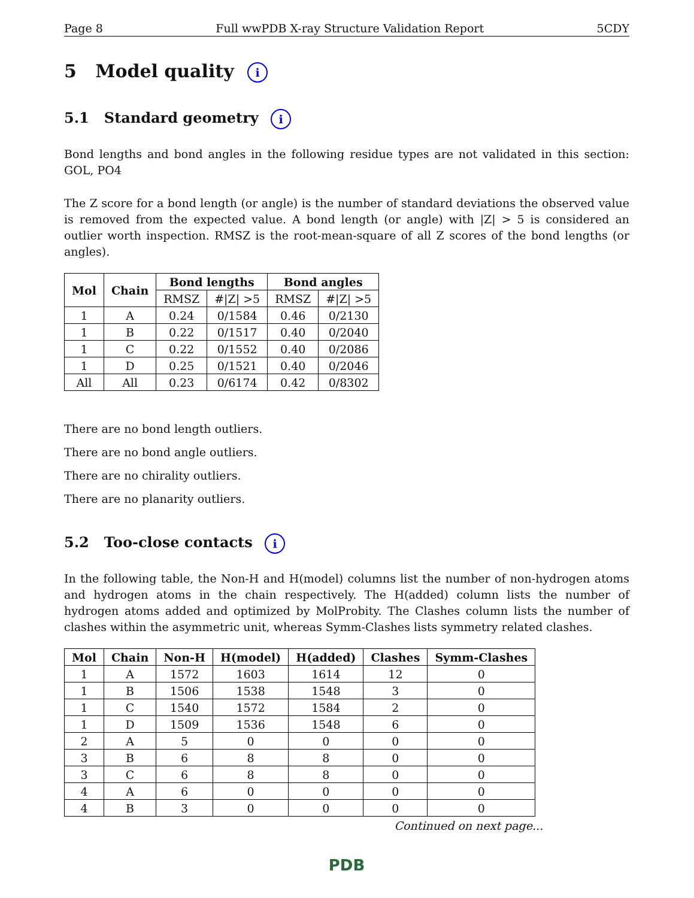Page 8 Full wwPDB X-ray Structure Validation Report 5CDY
5 Model quality i
5.1 Standard geometry i
Bond lengths and bond angles in the following residue types are not validated in this section: GOL, PO4
The Z score for a bond length (or angle) is the number of standard deviations the observed value is removed from the expected value. A bond length (or angle) with |Z| > 5 is considered an outlier worth inspection. RMSZ is the root-mean-square of all Z scores of the bond lengths (or angles).
| Mol | Chain | Bond lengths | | Bond angles | |
| --- | --- | --- | --- | --- | --- |
| | | RMSZ | #/Z/ >5 | RMSZ | #/Z/ >5 |
| 1 | A | 0.24 | 0/1584 | 0.46 | 0/2130 |
| 1 | B | 0.22 | 0/1517 | 0.40 | 0/2040 |
| 1 | C | 0.22 | 0/1552 | 0.40 | 0/2086 |
| 1 | D | 0.25 | 0/1521 | 0.40 | 0/2046 |
| All | All | 0.23 | 0/6174 | 0.42 | 0/8302 |
There are no bond length outliers.
There are no bond angle outliers.
There are no chirality outliers.
There are no planarity outliers.
5.2 Too-close contacts i
In the following table, the Non-H and H(model) columns list the number of non-hydrogen atoms and hydrogen atoms in the chain respectively. The H(added) column lists the number of hydrogen atoms added and optimized by MolProbity. The Clashes column lists the number of clashes within the asymmetric unit, whereas Symm-Clashes lists symmetry related clashes.
| Mol | Chain | Non-H | H(model) | H(added) | Clashes | Symm-Clashes |
| --- | --- | --- | --- | --- | --- | --- |
| 1 | A | 1572 | 1603 | 1614 | 12 | 0 |
| 1 | B | 1506 | 1538 | 1548 | 3 | 0 |
| 1 | C | 1540 | 1572 | 1584 | 2 | 0 |
| 1 | D | 1509 | 1536 | 1548 | 6 | 0 |
| 2 | A | 5 | 0 | 0 | 0 | 0 |
| 3 | B | 6 | 8 | 8 | 0 | 0 |
| 3 | C | 6 | 8 | 8 | 0 | 0 |
| 4 | A | 6 | 0 | 0 | 0 | 0 |
| 4 | B | 3 | 0 | 0 | 0 | 0 |
Continued on next page...
PDB